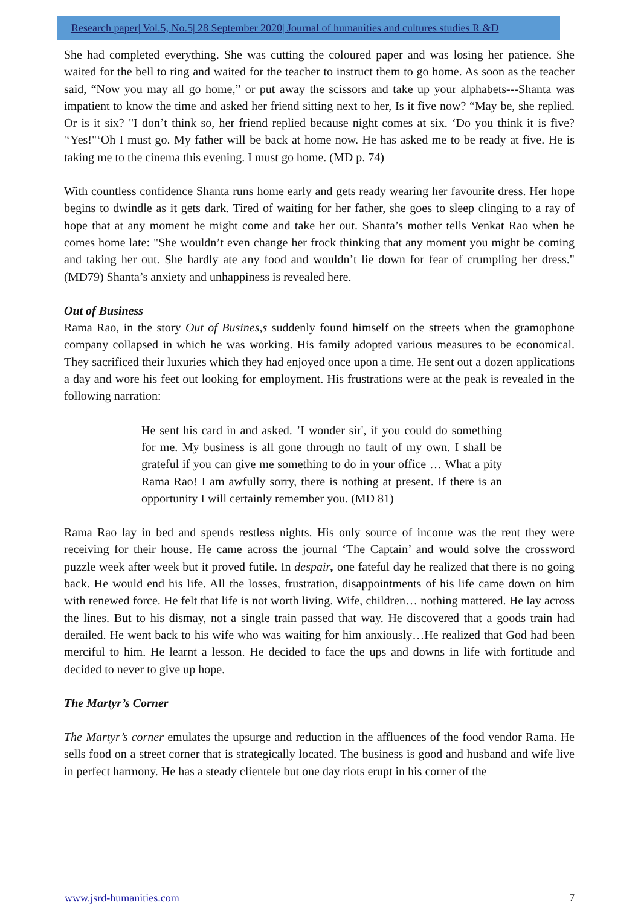Research paper| Vol.5, No.5| 28 September 2020| Journal of humanities and cultures studies R &D
She had completed everything. She was cutting the coloured paper and was losing her patience. She waited for the bell to ring and waited for the teacher to instruct them to go home. As soon as the teacher said, “Now you may all go home,” or put away the scissors and take up your alphabets---Shanta was impatient to know the time and asked her friend sitting next to her, Is it five now? “May be, she replied. Or is it six? "I don’t think so, her friend replied because night comes at six. ‘Do you think it is five? '‘Yes!"‘Oh I must go. My father will be back at home now. He has asked me to be ready at five. He is taking me to the cinema this evening. I must go home. (MD p. 74)
With countless confidence Shanta runs home early and gets ready wearing her favourite dress. Her hope begins to dwindle as it gets dark. Tired of waiting for her father, she goes to sleep clinging to a ray of hope that at any moment he might come and take her out. Shanta’s mother tells Venkat Rao when he comes home late: "She wouldn’t even change her frock thinking that any moment you might be coming and taking her out. She hardly ate any food and wouldn’t lie down for fear of crumpling her dress."(MD79) Shanta’s anxiety and unhappiness is revealed here.
Out of Business
Rama Rao, in the story Out of Busines,s suddenly found himself on the streets when the gramophone company collapsed in which he was working. His family adopted various measures to be economical. They sacrificed their luxuries which they had enjoyed once upon a time. He sent out a dozen applications a day and wore his feet out looking for employment. His frustrations were at the peak is revealed in the following narration:
He sent his card in and asked. ’I wonder sir', if you could do something for me. My business is all gone through no fault of my own. I shall be grateful if you can give me something to do in your office … What a pity Rama Rao! I am awfully sorry, there is nothing at present. If there is an opportunity I will certainly remember you. (MD 81)
Rama Rao lay in bed and spends restless nights. His only source of income was the rent they were receiving for their house. He came across the journal ‘The Captain’ and would solve the crossword puzzle week after week but it proved futile. In despair, one fateful day he realized that there is no going back. He would end his life. All the losses, frustration, disappointments of his life came down on him with renewed force. He felt that life is not worth living. Wife, children… nothing mattered. He lay across the lines. But to his dismay, not a single train passed that way. He discovered that a goods train had derailed. He went back to his wife who was waiting for him anxiously…He realized that God had been merciful to him. He learnt a lesson. He decided to face the ups and downs in life with fortitude and decided to never to give up hope.
The Martyr’s Corner
The Martyr’s corner emulates the upsurge and reduction in the affluences of the food vendor Rama. He sells food on a street corner that is strategically located. The business is good and husband and wife live in perfect harmony. He has a steady clientele but one day riots erupt in his corner of the
www.jsrd-humanities.com 7